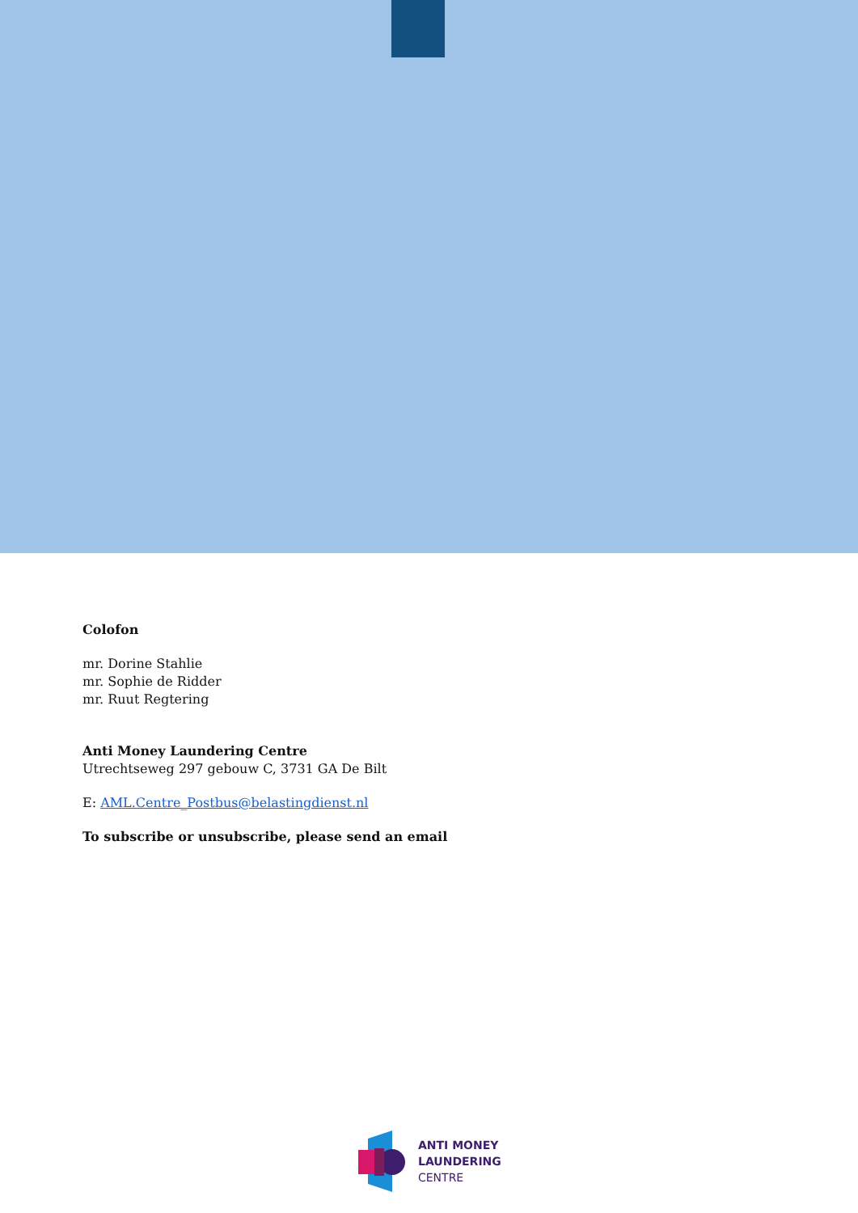Colofon
mr. Dorine Stahlie
mr. Sophie de Ridder
mr. Ruut Regtering
Anti Money Laundering Centre
Utrechtseweg 297 gebouw C, 3731 GA De Bilt
E: AML.Centre_Postbus@belastingdienst.nl
To subscribe or unsubscribe, please send an email
ANTI MONEY
LAUNDERING
CENTRE